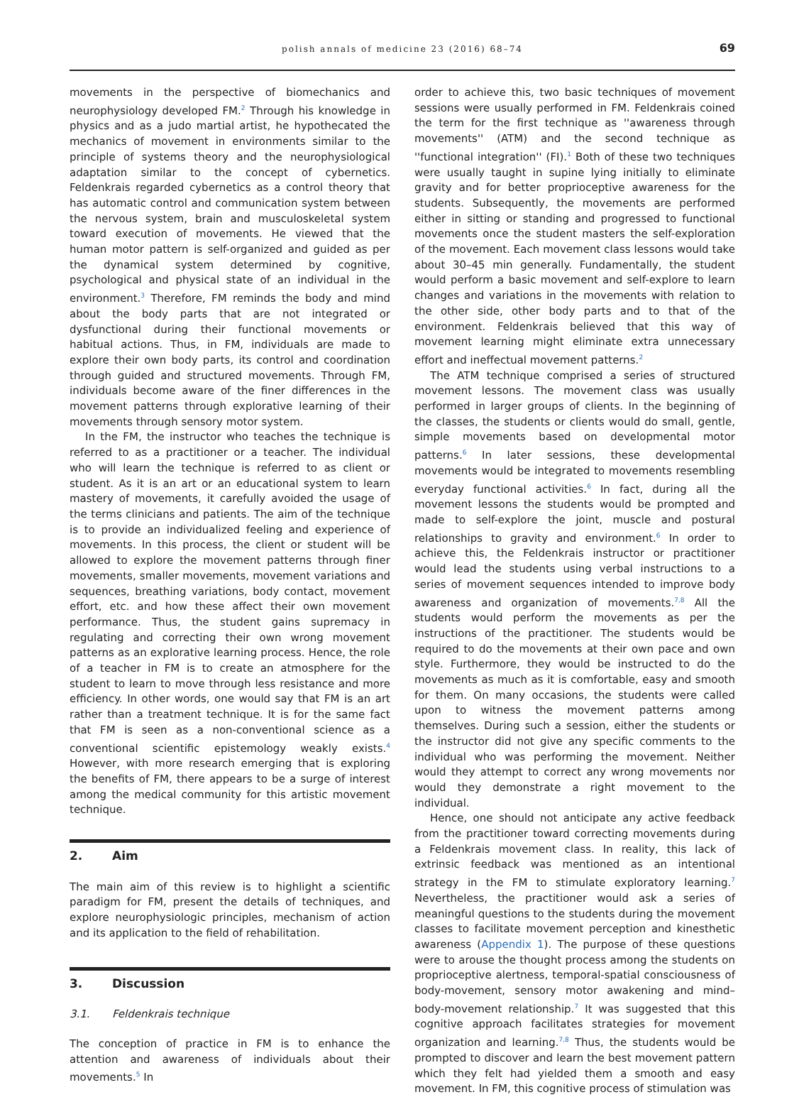polish annals of medicine 23 (2016) 68–74
69
movements in the perspective of biomechanics and neurophysiology developed FM.<sup>2</sup> Through his knowledge in physics and as a judo martial artist, he hypothecated the mechanics of movement in environments similar to the principle of systems theory and the neurophysiological adaptation similar to the concept of cybernetics. Feldenkrais regarded cybernetics as a control theory that has automatic control and communication system between the nervous system, brain and musculoskeletal system toward execution of movements. He viewed that the human motor pattern is self-organized and guided as per the dynamical system determined by cognitive, psychological and physical state of an individual in the environment.<sup>3</sup> Therefore, FM reminds the body and mind about the body parts that are not integrated or dysfunctional during their functional movements or habitual actions. Thus, in FM, individuals are made to explore their own body parts, its control and coordination through guided and structured movements. Through FM, individuals become aware of the finer differences in the movement patterns through explorative learning of their movements through sensory motor system.
In the FM, the instructor who teaches the technique is referred to as a practitioner or a teacher. The individual who will learn the technique is referred to as client or student. As it is an art or an educational system to learn mastery of movements, it carefully avoided the usage of the terms clinicians and patients. The aim of the technique is to provide an individualized feeling and experience of movements. In this process, the client or student will be allowed to explore the movement patterns through finer movements, smaller movements, movement variations and sequences, breathing variations, body contact, movement effort, etc. and how these affect their own movement performance. Thus, the student gains supremacy in regulating and correcting their own wrong movement patterns as an explorative learning process. Hence, the role of a teacher in FM is to create an atmosphere for the student to learn to move through less resistance and more efficiency. In other words, one would say that FM is an art rather than a treatment technique. It is for the same fact that FM is seen as a non-conventional science as a conventional scientific epistemology weakly exists.<sup>4</sup> However, with more research emerging that is exploring the benefits of FM, there appears to be a surge of interest among the medical community for this artistic movement technique.
2. Aim
The main aim of this review is to highlight a scientific paradigm for FM, present the details of techniques, and explore neurophysiologic principles, mechanism of action and its application to the field of rehabilitation.
3. Discussion
3.1. Feldenkrais technique
The conception of practice in FM is to enhance the attention and awareness of individuals about their movements.<sup>5</sup> In
order to achieve this, two basic techniques of movement sessions were usually performed in FM. Feldenkrais coined the term for the first technique as ''awareness through movements'' (ATM) and the second technique as ''functional integration'' (FI).<sup>1</sup> Both of these two techniques were usually taught in supine lying initially to eliminate gravity and for better proprioceptive awareness for the students. Subsequently, the movements are performed either in sitting or standing and progressed to functional movements once the student masters the self-exploration of the movement. Each movement class lessons would take about 30–45 min generally. Fundamentally, the student would perform a basic movement and self-explore to learn changes and variations in the movements with relation to the other side, other body parts and to that of the environment. Feldenkrais believed that this way of movement learning might eliminate extra unnecessary effort and ineffectual movement patterns.<sup>2</sup>
The ATM technique comprised a series of structured movement lessons. The movement class was usually performed in larger groups of clients. In the beginning of the classes, the students or clients would do small, gentle, simple movements based on developmental motor patterns.<sup>6</sup> In later sessions, these developmental movements would be integrated to movements resembling everyday functional activities.<sup>6</sup> In fact, during all the movement lessons the students would be prompted and made to self-explore the joint, muscle and postural relationships to gravity and environment.<sup>6</sup> In order to achieve this, the Feldenkrais instructor or practitioner would lead the students using verbal instructions to a series of movement sequences intended to improve body awareness and organization of movements.<sup>7,8</sup> All the students would perform the movements as per the instructions of the practitioner. The students would be required to do the movements at their own pace and own style. Furthermore, they would be instructed to do the movements as much as it is comfortable, easy and smooth for them. On many occasions, the students were called upon to witness the movement patterns among themselves. During such a session, either the students or the instructor did not give any specific comments to the individual who was performing the movement. Neither would they attempt to correct any wrong movements nor would they demonstrate a right movement to the individual.
Hence, one should not anticipate any active feedback from the practitioner toward correcting movements during a Feldenkrais movement class. In reality, this lack of extrinsic feedback was mentioned as an intentional strategy in the FM to stimulate exploratory learning.<sup>7</sup> Nevertheless, the practitioner would ask a series of meaningful questions to the students during the movement classes to facilitate movement perception and kinesthetic awareness (Appendix 1). The purpose of these questions were to arouse the thought process among the students on proprioceptive alertness, temporal-spatial consciousness of body-movement, sensory motor awakening and mind–body-movement relationship.<sup>7</sup> It was suggested that this cognitive approach facilitates strategies for movement organization and learning.<sup>7,8</sup> Thus, the students would be prompted to discover and learn the best movement pattern which they felt had yielded them a smooth and easy movement. In FM, this cognitive process of stimulation was